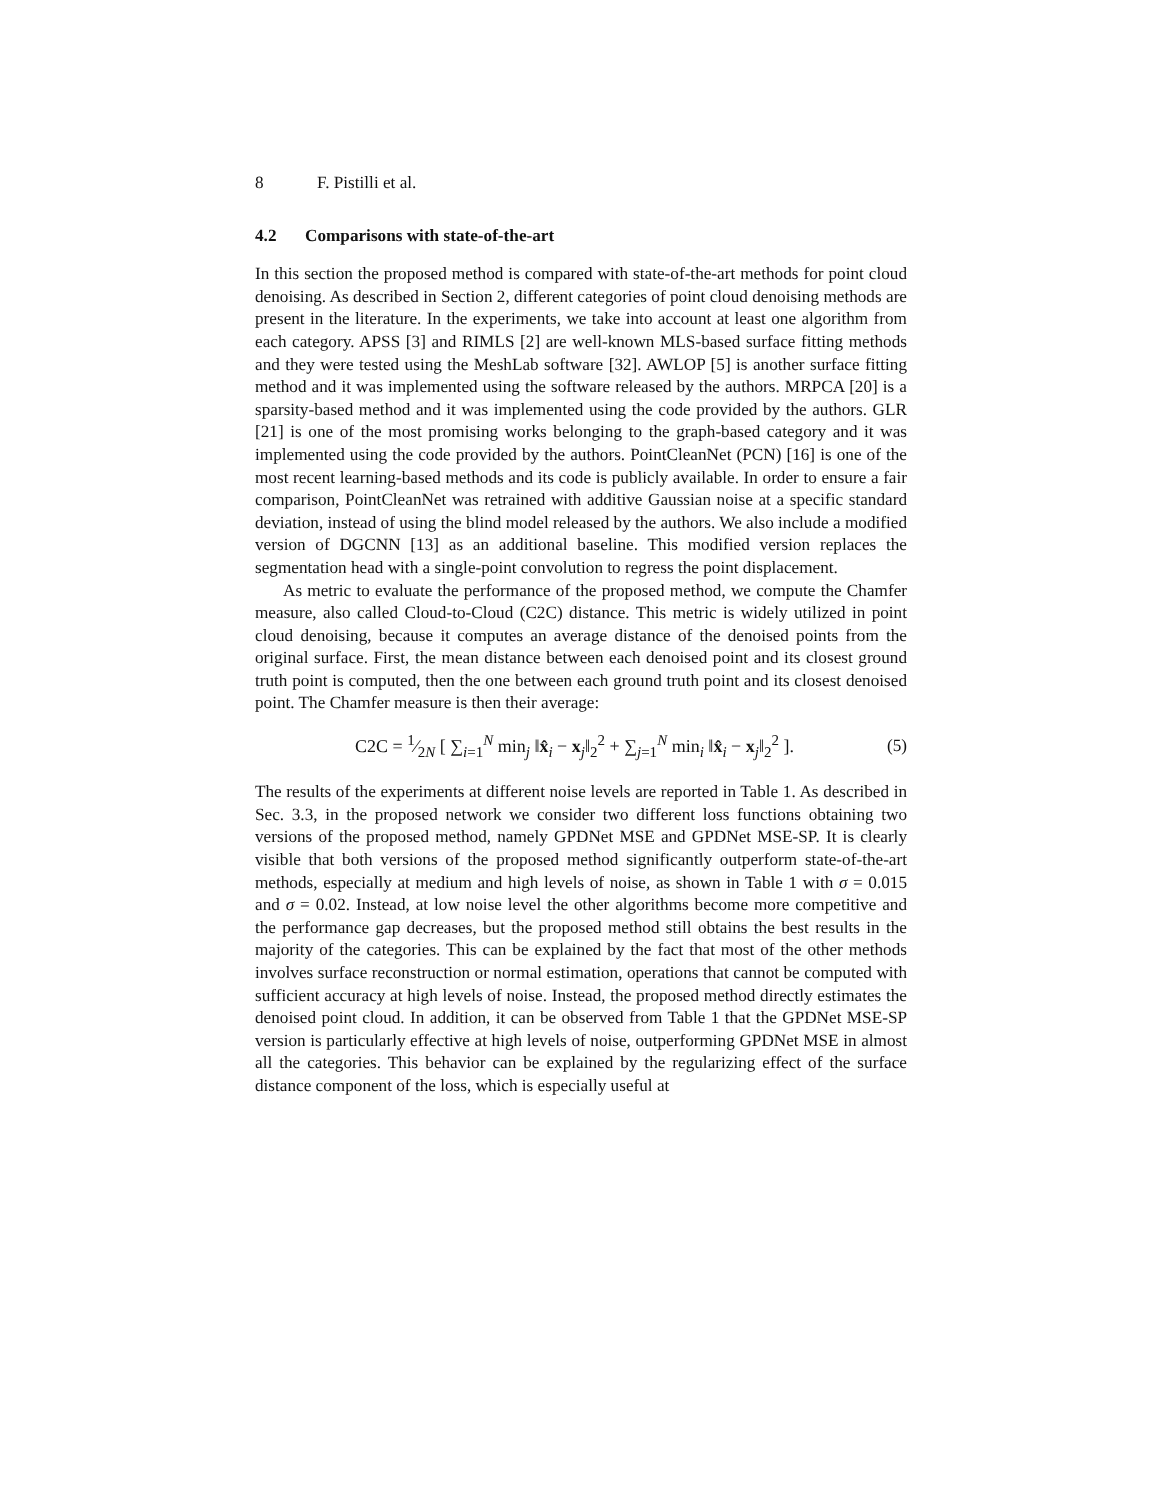8 F. Pistilli et al.
4.2 Comparisons with state-of-the-art
In this section the proposed method is compared with state-of-the-art methods for point cloud denoising. As described in Section 2, different categories of point cloud denoising methods are present in the literature. In the experiments, we take into account at least one algorithm from each category. APSS [3] and RIMLS [2] are well-known MLS-based surface fitting methods and they were tested using the MeshLab software [32]. AWLOP [5] is another surface fitting method and it was implemented using the software released by the authors. MRPCA [20] is a sparsity-based method and it was implemented using the code provided by the authors. GLR [21] is one of the most promising works belonging to the graph-based category and it was implemented using the code provided by the authors. PointCleanNet (PCN) [16] is one of the most recent learning-based methods and its code is publicly available. In order to ensure a fair comparison, PointCleanNet was retrained with additive Gaussian noise at a specific standard deviation, instead of using the blind model released by the authors. We also include a modified version of DGCNN [13] as an additional baseline. This modified version replaces the segmentation head with a single-point convolution to regress the point displacement.
As metric to evaluate the performance of the proposed method, we compute the Chamfer measure, also called Cloud-to-Cloud (C2C) distance. This metric is widely utilized in point cloud denoising, because it computes an average distance of the denoised points from the original surface. First, the mean distance between each denoised point and its closest ground truth point is computed, then the one between each ground truth point and its closest denoised point. The Chamfer measure is then their average:
C2C = 1⁄2N [ ∑<sub>i=1</sub><sup>N</sup> min<sub>j</sub> ‖x̂<sub>i</sub> − x<sub>j</sub>‖<sub>2</sub><sup>2</sup> + ∑<sub>j=1</sub><sup>N</sup> min<sub>i</sub> ‖x̂<sub>i</sub> − x<sub>j</sub>‖<sub>2</sub><sup>2</sup> ].
(5)
The results of the experiments at different noise levels are reported in Table 1. As described in Sec. 3.3, in the proposed network we consider two different loss functions obtaining two versions of the proposed method, namely GPDNet MSE and GPDNet MSE-SP. It is clearly visible that both versions of the proposed method significantly outperform state-of-the-art methods, especially at medium and high levels of noise, as shown in Table 1 with σ = 0.015 and σ = 0.02. Instead, at low noise level the other algorithms become more competitive and the performance gap decreases, but the proposed method still obtains the best results in the majority of the categories. This can be explained by the fact that most of the other methods involves surface reconstruction or normal estimation, operations that cannot be computed with sufficient accuracy at high levels of noise. Instead, the proposed method directly estimates the denoised point cloud. In addition, it can be observed from Table 1 that the GPDNet MSE-SP version is particularly effective at high levels of noise, outperforming GPDNet MSE in almost all the categories. This behavior can be explained by the regularizing effect of the surface distance component of the loss, which is especially useful at